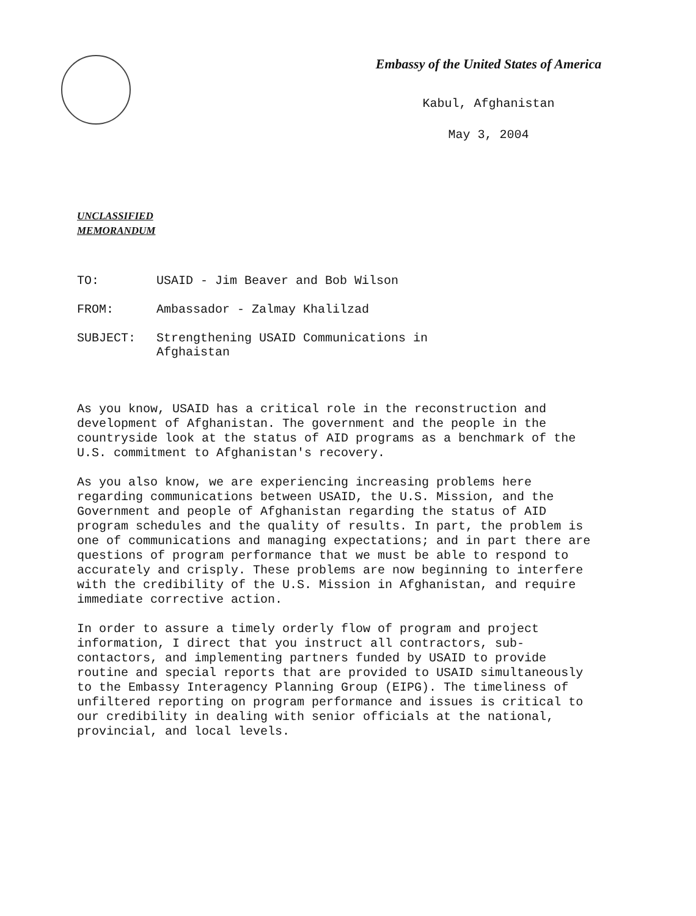Embassy of the United States of America
Kabul, Afghanistan
May 3, 2004
UNCLASSIFIED
MEMORANDUM
TO: USAID - Jim Beaver and Bob Wilson
FROM: Ambassador - Zalmay Khalilzad
SUBJECT: Strengthening USAID Communications in
Afghaistan
As you know, USAID has a critical role in the reconstruction and development of Afghanistan. The government and the people in the countryside look at the status of AID programs as a benchmark of the U.S. commitment to Afghanistan's recovery.
As you also know, we are experiencing increasing problems here regarding communications between USAID, the U.S. Mission, and the Government and people of Afghanistan regarding the status of AID program schedules and the quality of results. In part, the problem is one of communications and managing expectations; and in part there are questions of program performance that we must be able to respond to accurately and crisply. These problems are now beginning to interfere with the credibility of the U.S. Mission in Afghanistan, and require immediate corrective action.
In order to assure a timely orderly flow of program and project information, I direct that you instruct all contractors, sub-contactors, and implementing partners funded by USAID to provide routine and special reports that are provided to USAID simultaneously to the Embassy Interagency Planning Group (EIPG). The timeliness of unfiltered reporting on program performance and issues is critical to our credibility in dealing with senior officials at the national, provincial, and local levels.